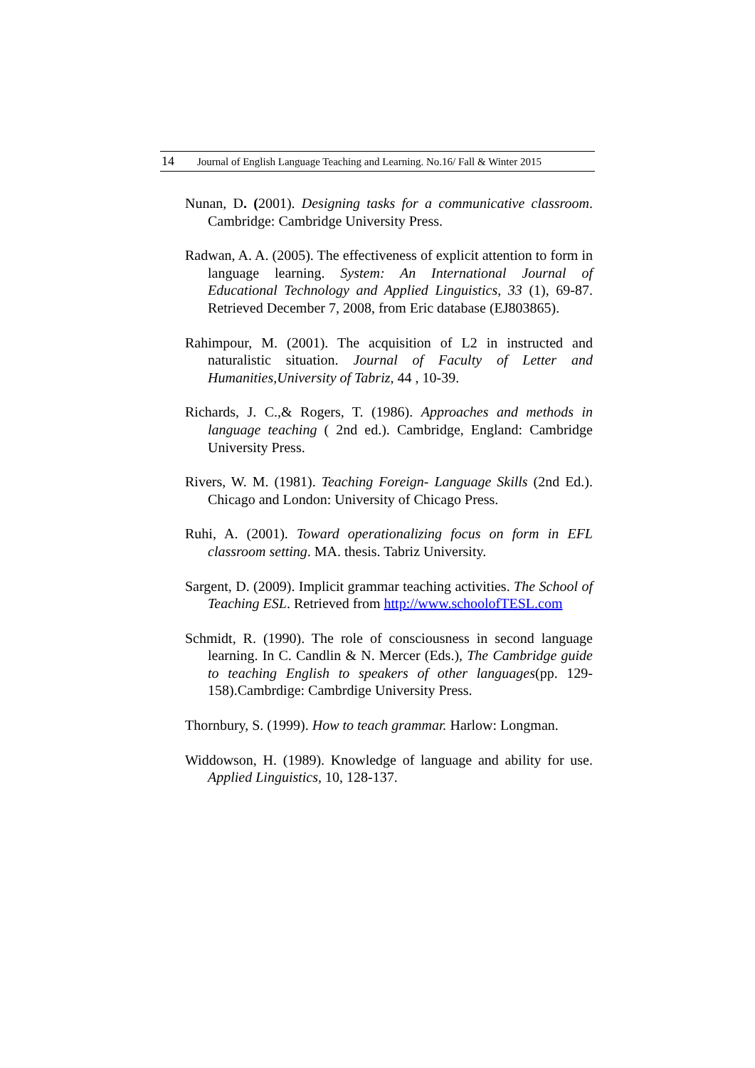14 Journal of English Language Teaching and Learning. No.16/ Fall & Winter 2015
Nunan, D. (2001). Designing tasks for a communicative classroom. Cambridge: Cambridge University Press.
Radwan, A. A. (2005). The effectiveness of explicit attention to form in language learning. System: An International Journal of Educational Technology and Applied Linguistics, 33 (1), 69-87. Retrieved December 7, 2008, from Eric database (EJ803865).
Rahimpour, M. (2001). The acquisition of L2 in instructed and naturalistic situation. Journal of Faculty of Letter and Humanities,University of Tabriz, 44 , 10-39.
Richards, J. C.,& Rogers, T. (1986). Approaches and methods in language teaching ( 2nd ed.). Cambridge, England: Cambridge University Press.
Rivers, W. M. (1981). Teaching Foreign- Language Skills (2nd Ed.). Chicago and London: University of Chicago Press.
Ruhi, A. (2001). Toward operationalizing focus on form in EFL classroom setting. MA. thesis. Tabriz University.
Sargent, D. (2009). Implicit grammar teaching activities. The School of Teaching ESL. Retrieved from http://www.schoolofTESL.com
Schmidt, R. (1990). The role of consciousness in second language learning. In C. Candlin & N. Mercer (Eds.), The Cambridge guide to teaching English to speakers of other languages(pp. 129-158).Cambrdige: Cambrdige University Press.
Thornbury, S. (1999). How to teach grammar. Harlow: Longman.
Widdowson, H. (1989). Knowledge of language and ability for use. Applied Linguistics, 10, 128-137.